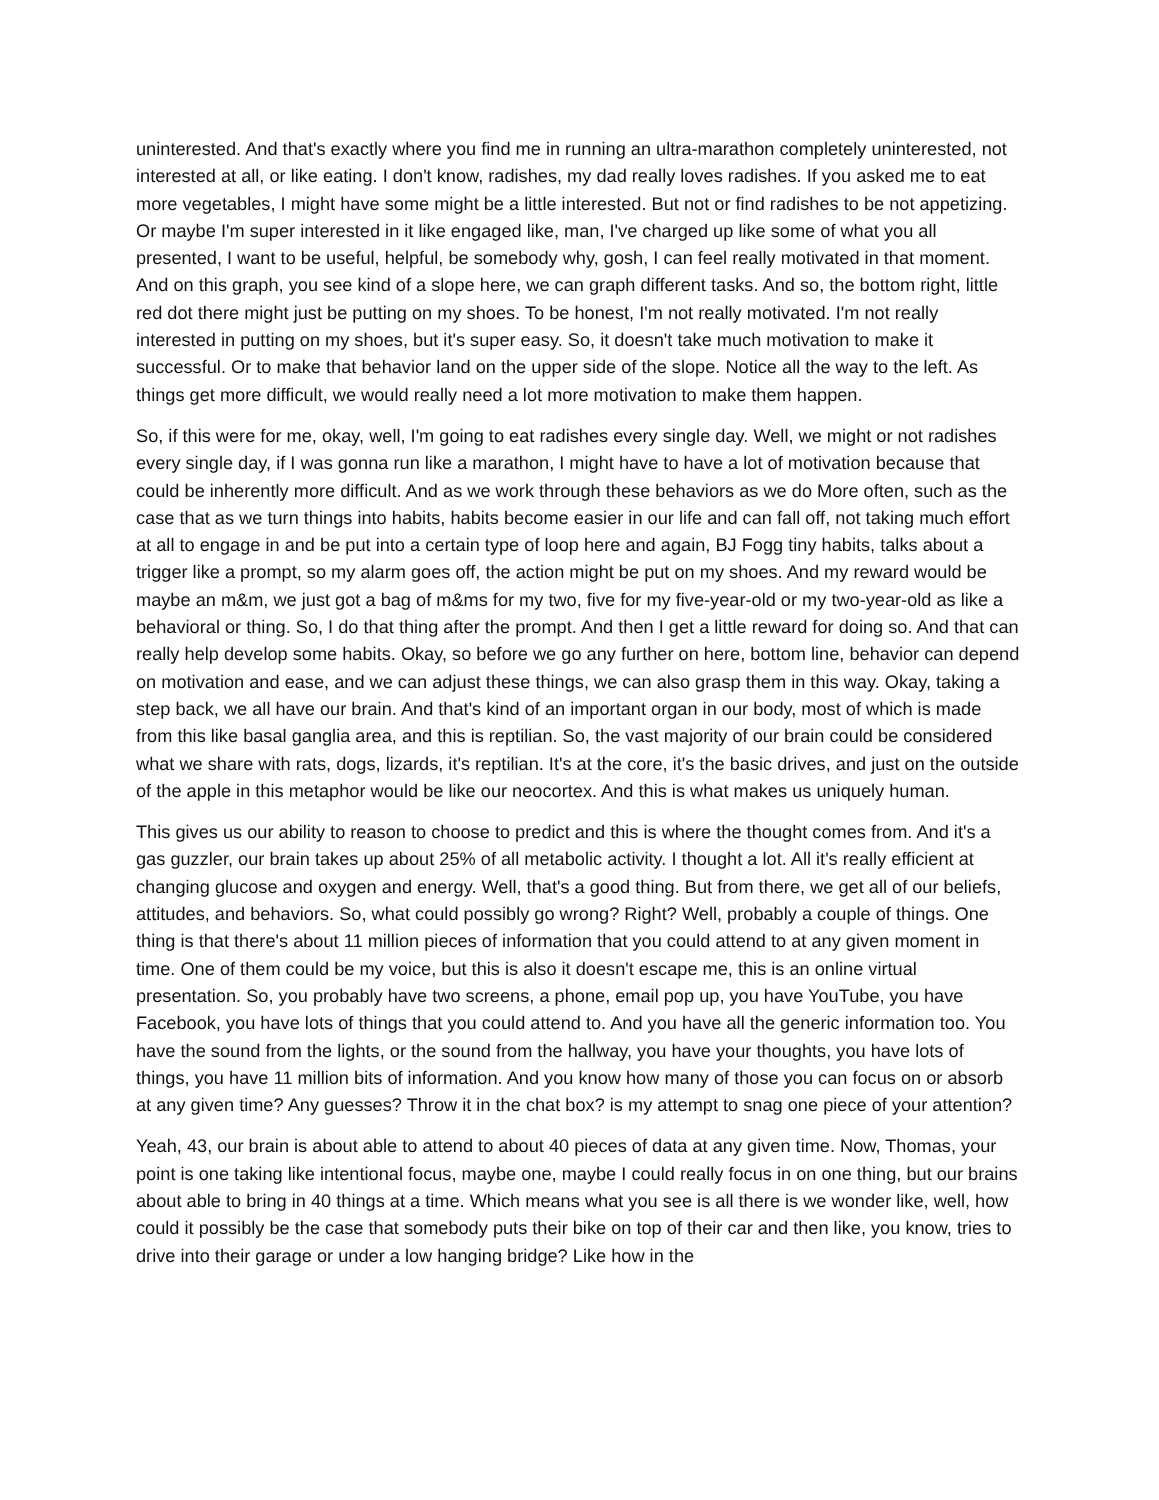uninterested. And that's exactly where you find me in running an ultra-marathon completely uninterested, not interested at all, or like eating. I don't know, radishes, my dad really loves radishes. If you asked me to eat more vegetables, I might have some might be a little interested. But not or find radishes to be not appetizing. Or maybe I'm super interested in it like engaged like, man, I've charged up like some of what you all presented, I want to be useful, helpful, be somebody why, gosh, I can feel really motivated in that moment. And on this graph, you see kind of a slope here, we can graph different tasks. And so, the bottom right, little red dot there might just be putting on my shoes. To be honest, I'm not really motivated. I'm not really interested in putting on my shoes, but it's super easy. So, it doesn't take much motivation to make it successful. Or to make that behavior land on the upper side of the slope. Notice all the way to the left. As things get more difficult, we would really need a lot more motivation to make them happen.
So, if this were for me, okay, well, I'm going to eat radishes every single day. Well, we might or not radishes every single day, if I was gonna run like a marathon, I might have to have a lot of motivation because that could be inherently more difficult. And as we work through these behaviors as we do More often, such as the case that as we turn things into habits, habits become easier in our life and can fall off, not taking much effort at all to engage in and be put into a certain type of loop here and again, BJ Fogg tiny habits, talks about a trigger like a prompt, so my alarm goes off, the action might be put on my shoes. And my reward would be maybe an m&m, we just got a bag of m&ms for my two, five for my five-year-old or my two-year-old as like a behavioral or thing. So, I do that thing after the prompt. And then I get a little reward for doing so. And that can really help develop some habits. Okay, so before we go any further on here, bottom line, behavior can depend on motivation and ease, and we can adjust these things, we can also grasp them in this way. Okay, taking a step back, we all have our brain. And that's kind of an important organ in our body, most of which is made from this like basal ganglia area, and this is reptilian. So, the vast majority of our brain could be considered what we share with rats, dogs, lizards, it's reptilian. It's at the core, it's the basic drives, and just on the outside of the apple in this metaphor would be like our neocortex. And this is what makes us uniquely human.
This gives us our ability to reason to choose to predict and this is where the thought comes from. And it's a gas guzzler, our brain takes up about 25% of all metabolic activity. I thought a lot. All it's really efficient at changing glucose and oxygen and energy. Well, that's a good thing. But from there, we get all of our beliefs, attitudes, and behaviors. So, what could possibly go wrong? Right? Well, probably a couple of things. One thing is that there's about 11 million pieces of information that you could attend to at any given moment in time. One of them could be my voice, but this is also it doesn't escape me, this is an online virtual presentation. So, you probably have two screens, a phone, email pop up, you have YouTube, you have Facebook, you have lots of things that you could attend to. And you have all the generic information too. You have the sound from the lights, or the sound from the hallway, you have your thoughts, you have lots of things, you have 11 million bits of information. And you know how many of those you can focus on or absorb at any given time? Any guesses? Throw it in the chat box? is my attempt to snag one piece of your attention?
Yeah, 43, our brain is about able to attend to about 40 pieces of data at any given time. Now, Thomas, your point is one taking like intentional focus, maybe one, maybe I could really focus in on one thing, but our brains about able to bring in 40 things at a time. Which means what you see is all there is we wonder like, well, how could it possibly be the case that somebody puts their bike on top of their car and then like, you know, tries to drive into their garage or under a low hanging bridge? Like how in the